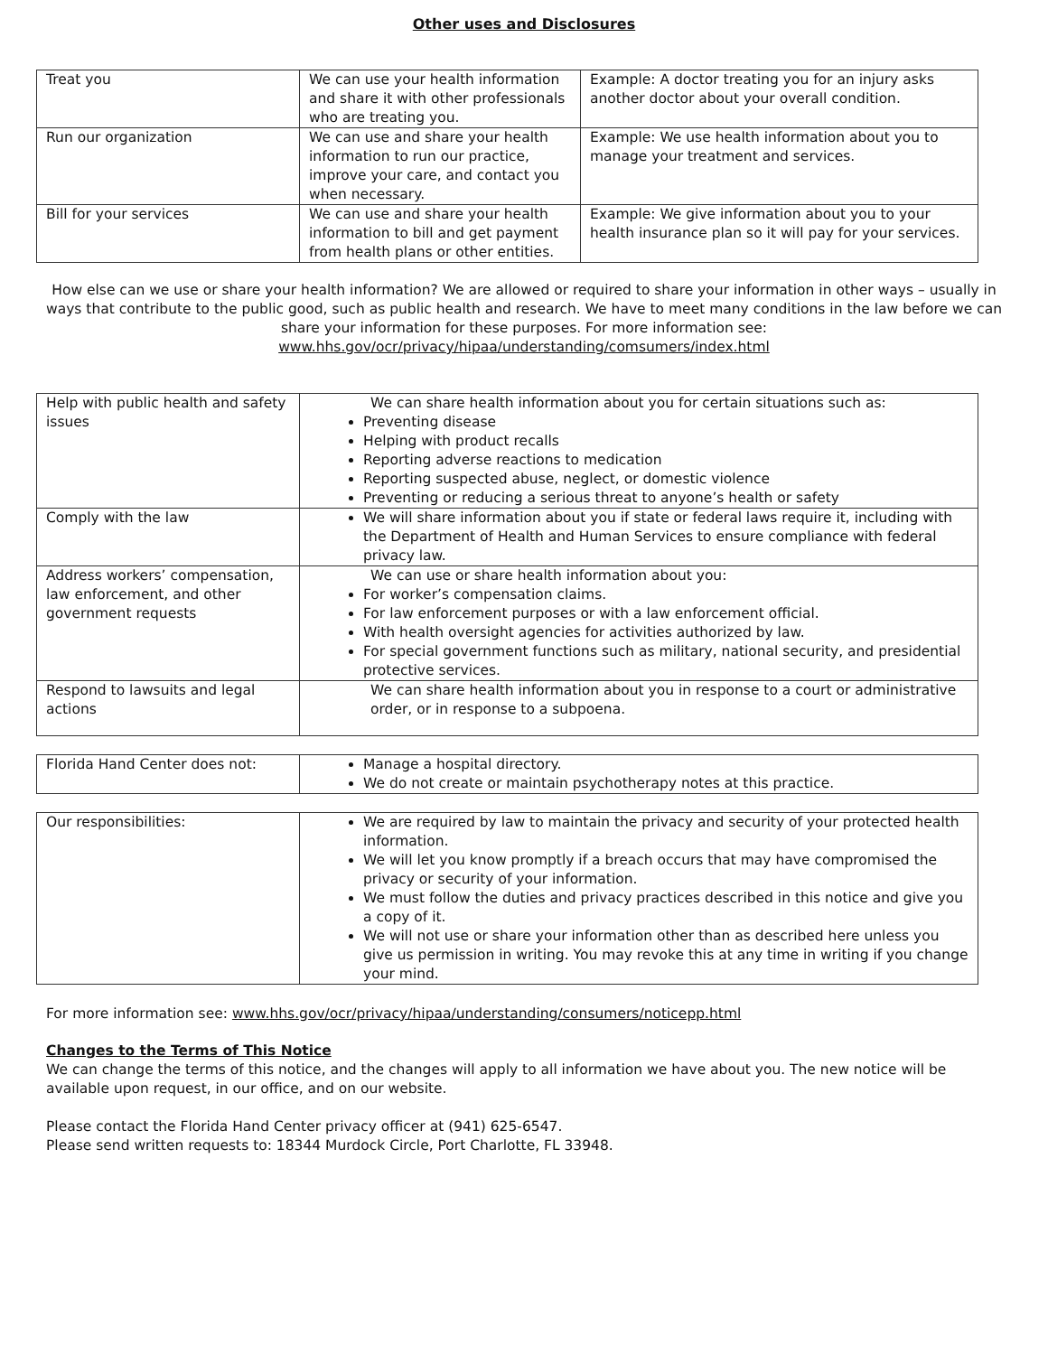Other uses and Disclosures
| Treat you | We can use your health information and share it with other professionals who are treating you. | Example: A doctor treating you for an injury asks another doctor about your overall condition. |
| Run our organization | We can use and share your health information to run our practice, improve your care, and contact you when necessary. | Example: We use health information about you to manage your treatment and services. |
| Bill for your services | We can use and share your health information to bill and get payment from health plans or other entities. | Example: We give information about you to your health insurance plan so it will pay for your services. |
How else can we use or share your health information? We are allowed or required to share your information in other ways – usually in ways that contribute to the public good, such as public health and research. We have to meet many conditions in the law before we can share your information for these purposes. For more information see: www.hhs.gov/ocr/privacy/hipaa/understanding/comsumers/index.html
| Help with public health and safety issues | We can share health information about you for certain situations such as: Preventing disease Helping with product recalls Reporting adverse reactions to medication Reporting suspected abuse, neglect, or domestic violence Preventing or reducing a serious threat to anyone’s health or safety |
| Comply with the law | We will share information about you if state or federal laws require it, including with the Department of Health and Human Services to ensure compliance with federal privacy law. |
| Address workers’ compensation, law enforcement, and other government requests | We can use or share health information about you: For worker’s compensation claims. For law enforcement purposes or with a law enforcement official. With health oversight agencies for activities authorized by law. For special government functions such as military, national security, and presidential protective services. |
| Respond to lawsuits and legal actions | We can share health information about you in response to a court or administrative order, or in response to a subpoena. |
| Florida Hand Center does not: | Manage a hospital directory. We do not create or maintain psychotherapy notes at this practice. |
| Our responsibilities: | We are required by law to maintain the privacy and security of your protected health information. We will let you know promptly if a breach occurs that may have compromised the privacy or security of your information. We must follow the duties and privacy practices described in this notice and give you a copy of it. We will not use or share your information other than as described here unless you give us permission in writing. You may revoke this at any time in writing if you change your mind. |
For more information see: www.hhs.gov/ocr/privacy/hipaa/understanding/consumers/noticepp.html
Changes to the Terms of This Notice
We can change the terms of this notice, and the changes will apply to all information we have about you. The new notice will be available upon request, in our office, and on our website.
Please contact the Florida Hand Center privacy officer at (941) 625-6547.
Please send written requests to: 18344 Murdock Circle, Port Charlotte, FL 33948.